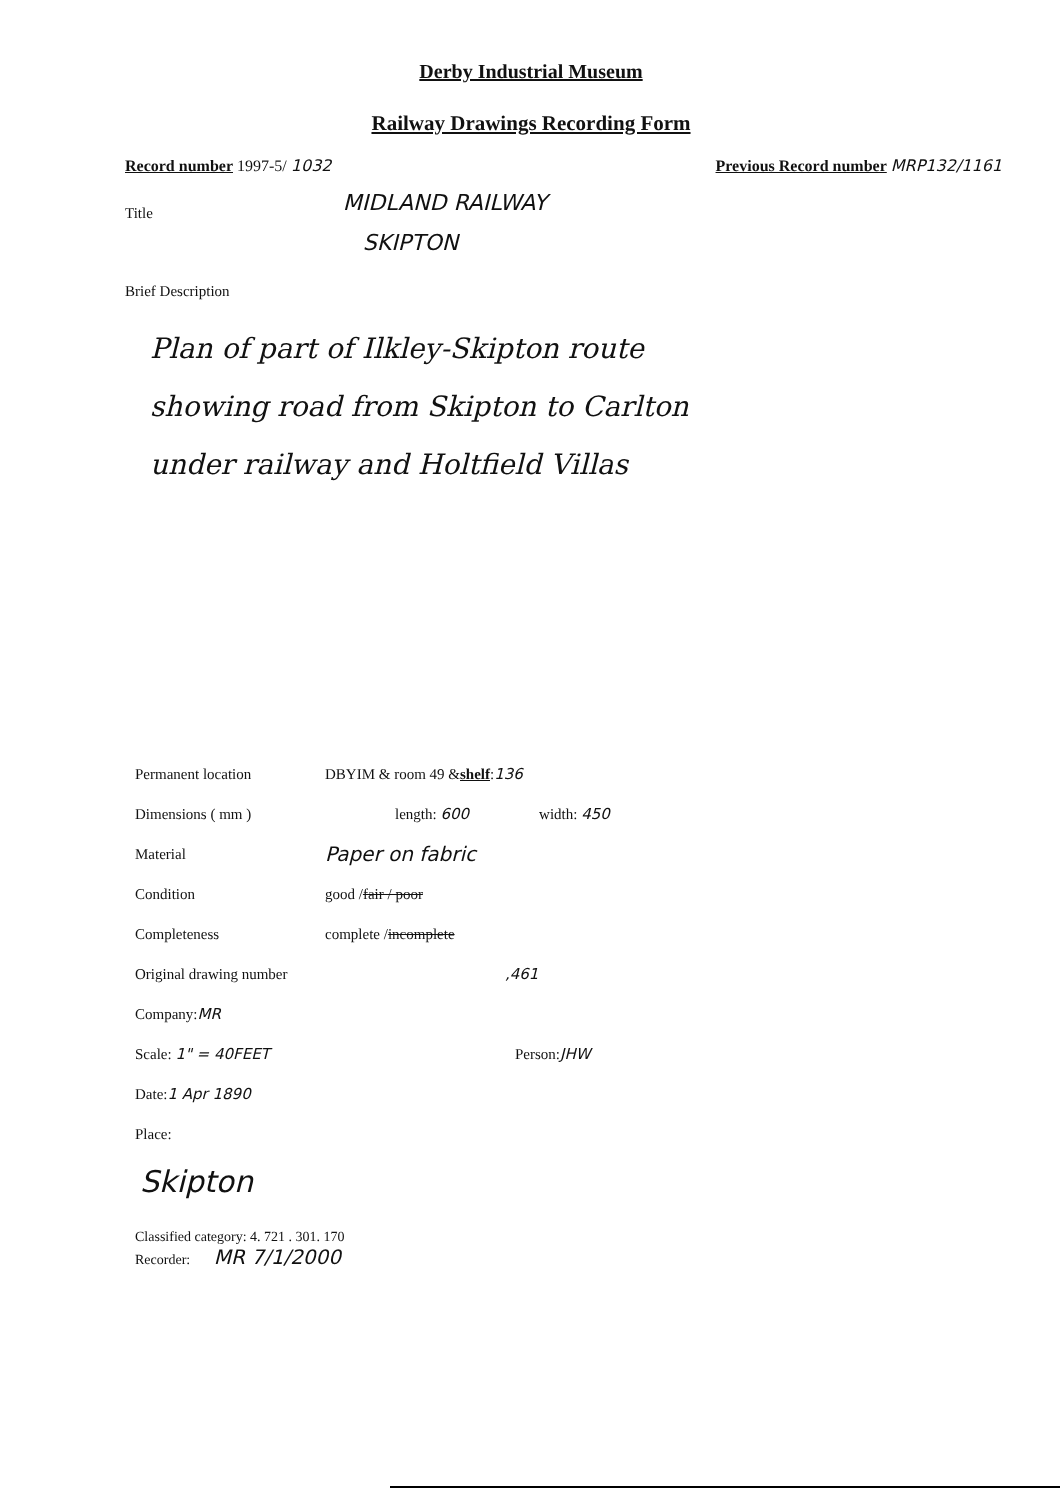Derby Industrial Museum
Railway Drawings Recording Form
Record number 1997-5/ 1032 Previous Record number MRP132/1161
Title
MIDLAND RAILWAY
SKIPTON
Brief Description
Plan of part of Ilkley-Skipton route
showing road from Skipton to Carlton
under railway and Holtfield Villas
Permanent location DBYIM & room 49 & shelf : 136
Dimensions ( mm ) length: 600 width: 450
Material Paper on fabric
Condition good / fair / poor
Completeness complete / incomplete
Original drawing number,461
Company: MR
Scale: 1" = 40FEET Person: JHW
Date: 1 Apr 1890
Place:
Skipton
Classified category: 4. 721 . 301. 170
Recorder: MR 7/1/2000